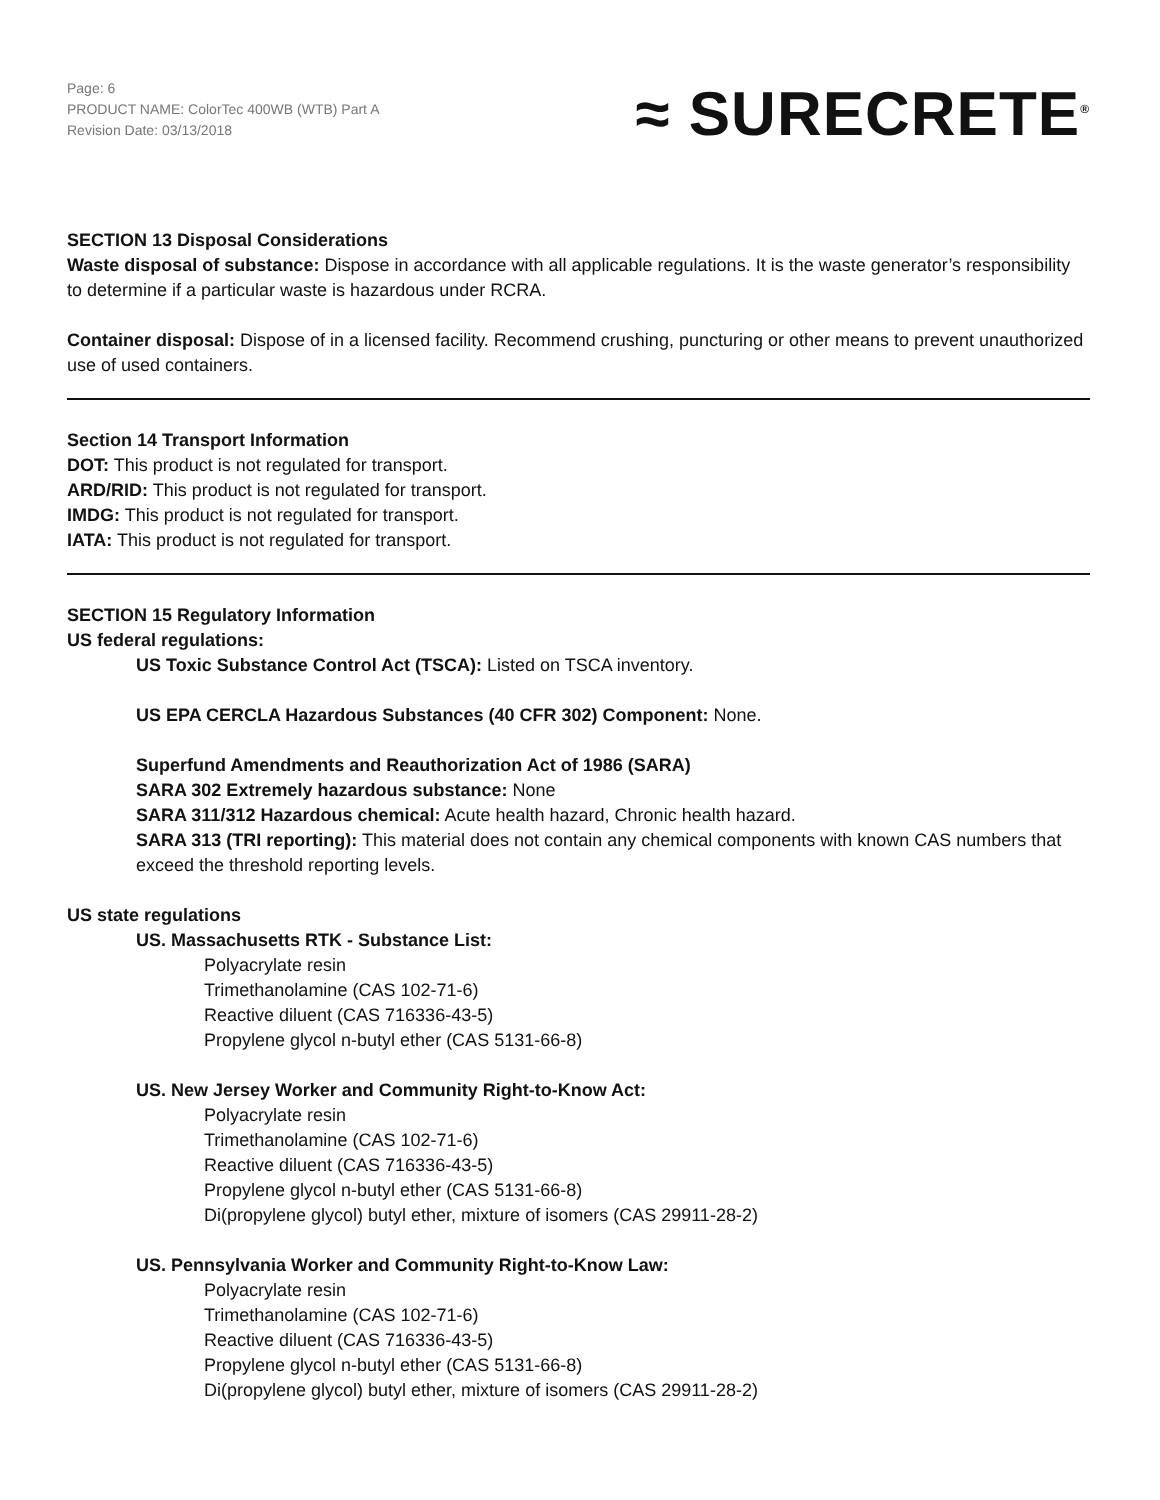Page: 6
PRODUCT NAME: ColorTec 400WB (WTB) Part A
Revision Date: 03/13/2018
≈ SURECRETE<sup>®</sup>
SECTION 13 Disposal Considerations
Waste disposal of substance: Dispose in accordance with all applicable regulations. It is the waste generator’s responsibility to determine if a particular waste is hazardous under RCRA.
Container disposal: Dispose of in a licensed facility. Recommend crushing, puncturing or other means to prevent unauthorized use of used containers.
Section 14 Transport Information
DOT: This product is not regulated for transport.
ARD/RID: This product is not regulated for transport.
IMDG: This product is not regulated for transport.
IATA: This product is not regulated for transport.
SECTION 15 Regulatory Information
US federal regulations:
US Toxic Substance Control Act (TSCA): Listed on TSCA inventory.
US EPA CERCLA Hazardous Substances (40 CFR 302) Component: None.
Superfund Amendments and Reauthorization Act of 1986 (SARA)
SARA 302 Extremely hazardous substance: None
SARA 311/312 Hazardous chemical: Acute health hazard, Chronic health hazard.
SARA 313 (TRI reporting): This material does not contain any chemical components with known CAS numbers that exceed the threshold reporting levels.
US state regulations
US. Massachusetts RTK - Substance List:
Polyacrylate resin
Trimethanolamine (CAS 102-71-6)
Reactive diluent (CAS 716336-43-5)
Propylene glycol n-butyl ether (CAS 5131-66-8)
US. New Jersey Worker and Community Right-to-Know Act:
Polyacrylate resin
Trimethanolamine (CAS 102-71-6)
Reactive diluent (CAS 716336-43-5)
Propylene glycol n-butyl ether (CAS 5131-66-8)
Di(propylene glycol) butyl ether, mixture of isomers (CAS 29911-28-2)
US. Pennsylvania Worker and Community Right-to-Know Law:
Polyacrylate resin
Trimethanolamine (CAS 102-71-6)
Reactive diluent (CAS 716336-43-5)
Propylene glycol n-butyl ether (CAS 5131-66-8)
Di(propylene glycol) butyl ether, mixture of isomers (CAS 29911-28-2)